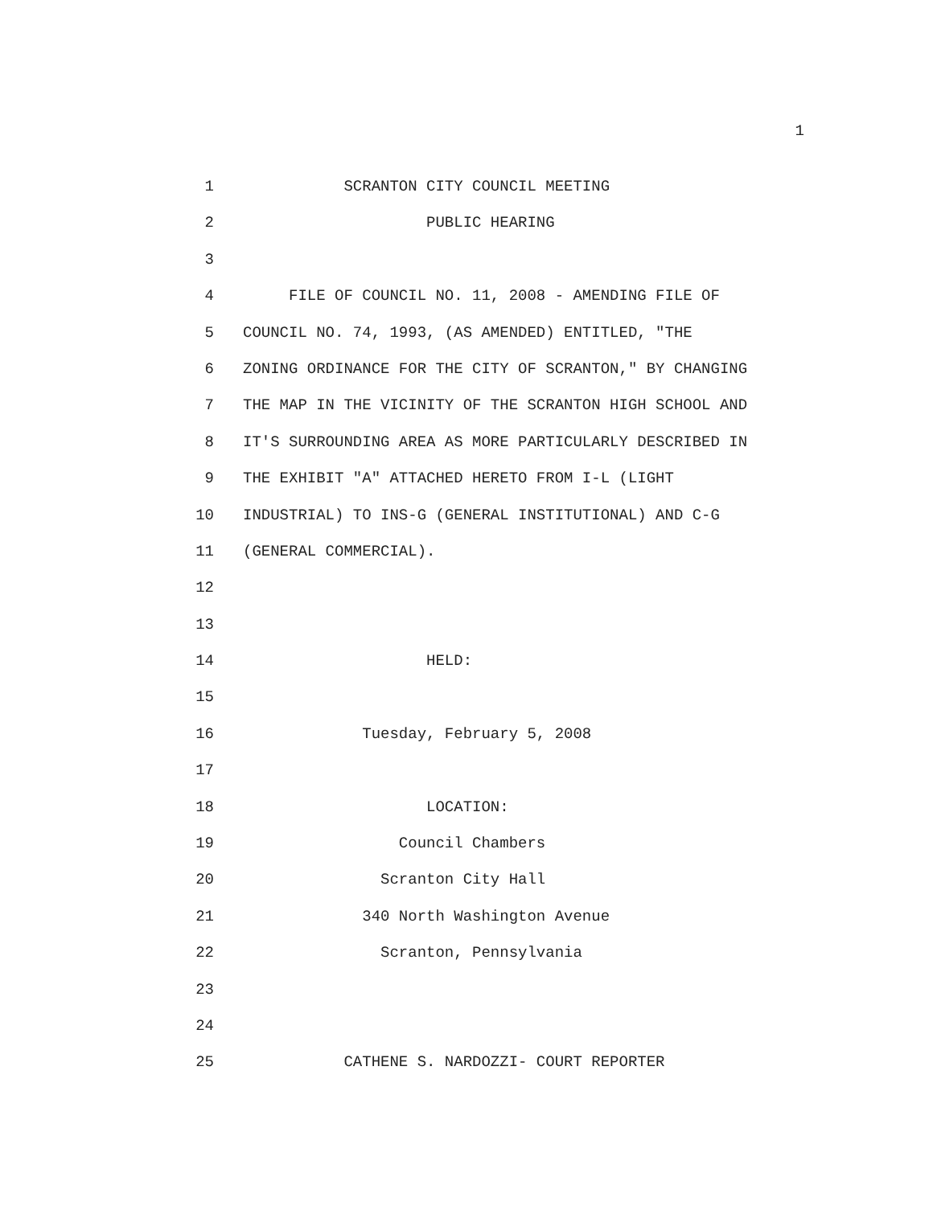1
1 SCRANTON CITY COUNCIL MEETING
2 PUBLIC HEARING
3
4 FILE OF COUNCIL NO. 11, 2008 - AMENDING FILE OF
5 COUNCIL NO. 74, 1993, (AS AMENDED) ENTITLED, "THE
6 ZONING ORDINANCE FOR THE CITY OF SCRANTON," BY CHANGING
7 THE MAP IN THE VICINITY OF THE SCRANTON HIGH SCHOOL AND
8 IT'S SURROUNDING AREA AS MORE PARTICULARLY DESCRIBED IN
9 THE EXHIBIT "A" ATTACHED HERETO FROM I-L (LIGHT
10 INDUSTRIAL) TO INS-G (GENERAL INSTITUTIONAL) AND C-G
11 (GENERAL COMMERCIAL).
12
13
14 HELD:
15
16 Tuesday, February 5, 2008
17
18 LOCATION:
19 Council Chambers
20 Scranton City Hall
21 340 North Washington Avenue
22 Scranton, Pennsylvania
23
24
25 CATHENE S. NARDOZZI- COURT REPORTER